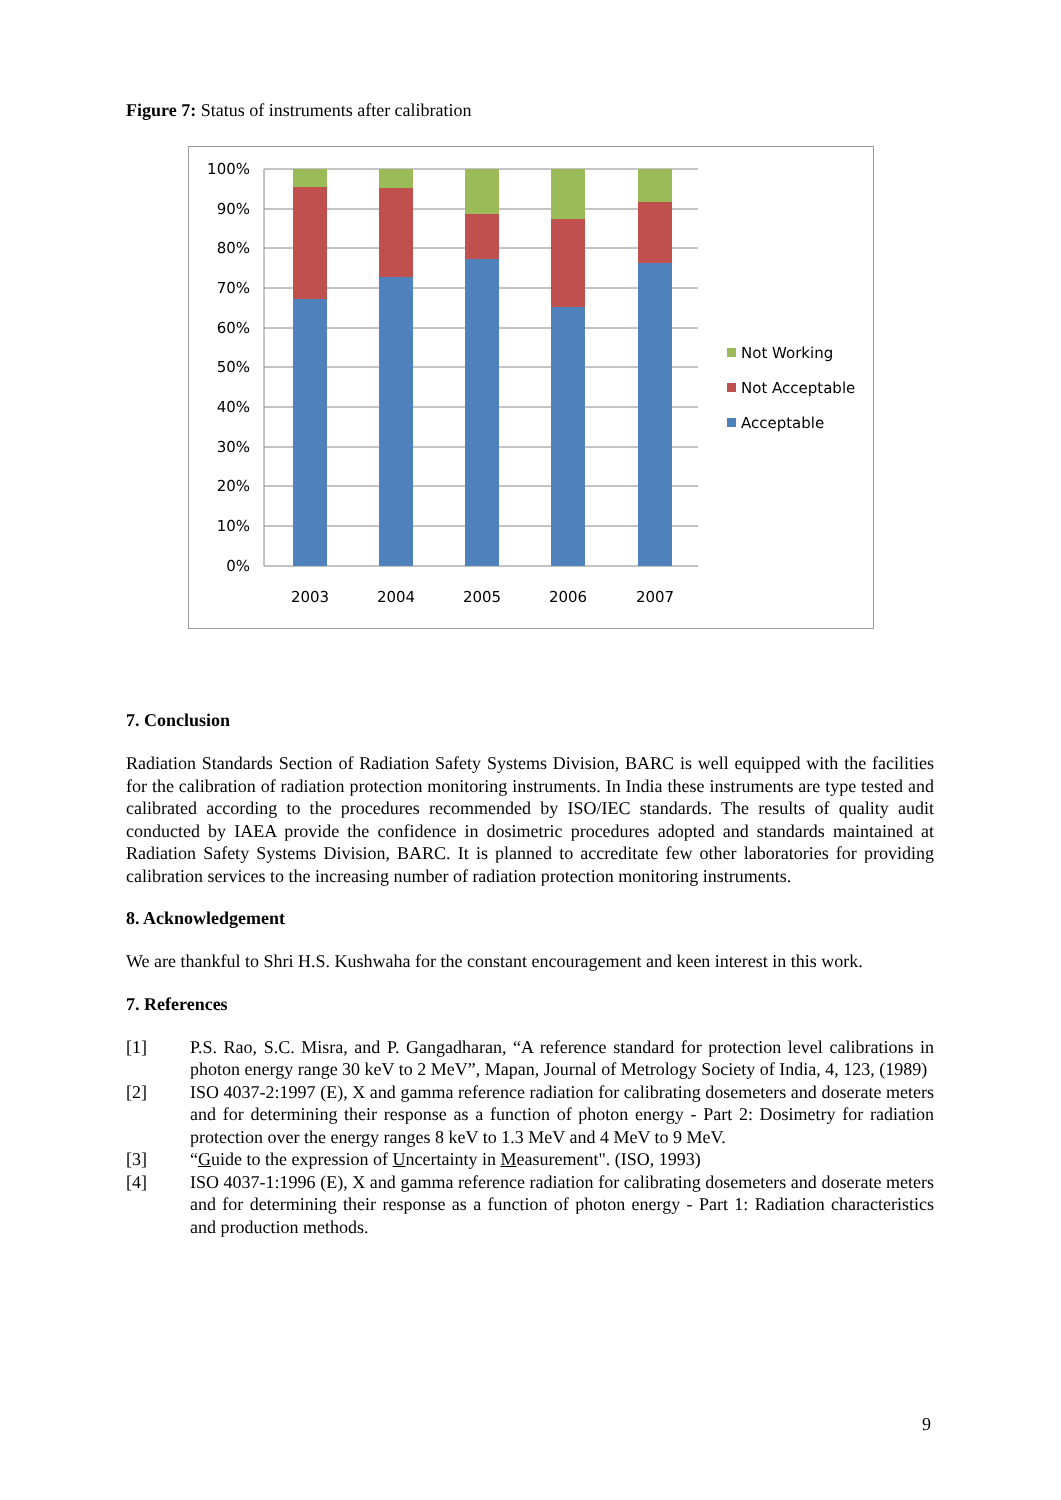Figure 7: Status of instruments after calibration
100%
90%
80%
70%
60%
50%
40%
30%
20%
10%
0%
2003
2004
2005
2006
2007
Not Working
Not Acceptable
Acceptable
7. Conclusion
Radiation Standards Section of Radiation Safety Systems Division, BARC is well equipped with the facilities for the calibration of radiation protection monitoring instruments. In India these instruments are type tested and calibrated according to the procedures recommended by ISO/IEC standards. The results of quality audit conducted by IAEA provide the confidence in dosimetric procedures adopted and standards maintained at Radiation Safety Systems Division, BARC. It is planned to accreditate few other laboratories for providing calibration services to the increasing number of radiation protection monitoring instruments.
8. Acknowledgement
We are thankful to Shri H.S. Kushwaha for the constant encouragement and keen interest in this work.
7. References
[1] P.S. Rao, S.C. Misra, and P. Gangadharan, “A reference standard for protection level calibrations in photon energy range 30 keV to 2 MeV”, Mapan, Journal of Metrology Society of India, 4, 123, (1989)
[2] ISO 4037-2:1997 (E), X and gamma reference radiation for calibrating dosemeters and doserate meters and for determining their response as a function of photon energy - Part 2: Dosimetry for radiation protection over the energy ranges 8 keV to 1.3 MeV and 4 MeV to 9 MeV.
[3] “Guide to the expression of Uncertainty in Measurement". (ISO, 1993)
[4] ISO 4037-1:1996 (E), X and gamma reference radiation for calibrating dosemeters and doserate meters and for determining their response as a function of photon energy - Part 1: Radiation characteristics and production methods.
9